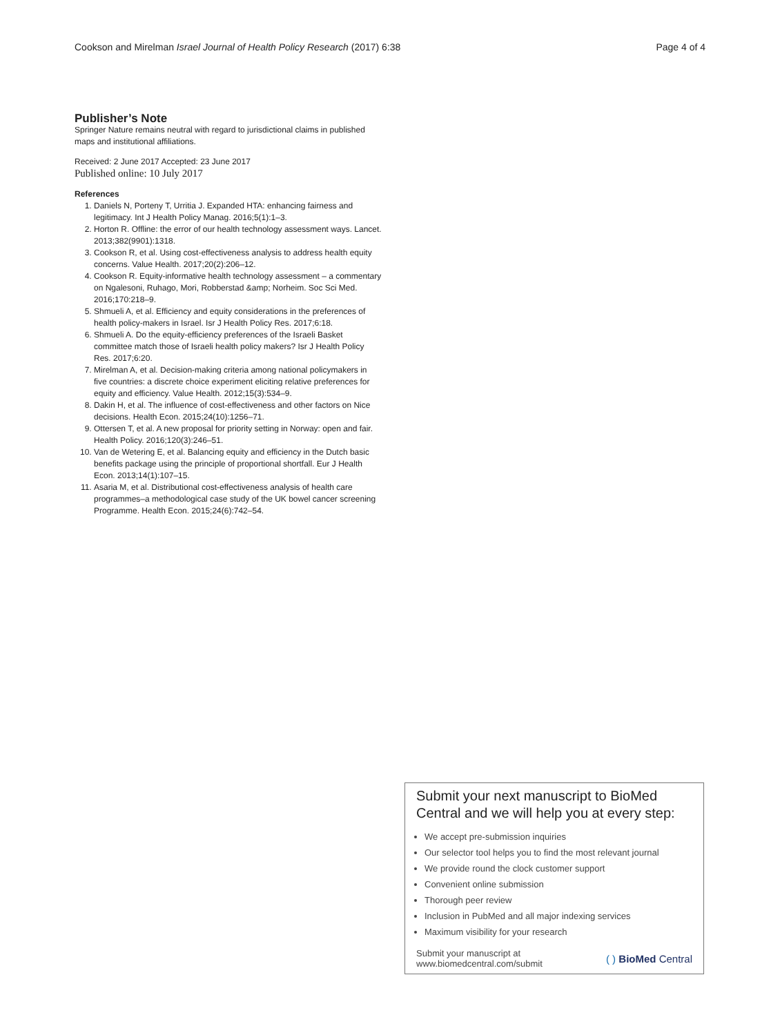Cookson and Mirelman Israel Journal of Health Policy Research (2017) 6:38 Page 4 of 4
Publisher’s Note
Springer Nature remains neutral with regard to jurisdictional claims in published maps and institutional affiliations.
Received: 2 June 2017 Accepted: 23 June 2017
Published online: 10 July 2017
References
1. Daniels N, Porteny T, Urritia J. Expanded HTA: enhancing fairness and legitimacy. Int J Health Policy Manag. 2016;5(1):1–3.
2. Horton R. Offline: the error of our health technology assessment ways. Lancet. 2013;382(9901):1318.
3. Cookson R, et al. Using cost-effectiveness analysis to address health equity concerns. Value Health. 2017;20(2):206–12.
4. Cookson R. Equity-informative health technology assessment – a commentary on Ngalesoni, Ruhago, Mori, Robberstad &amp; Norheim. Soc Sci Med. 2016;170:218–9.
5. Shmueli A, et al. Efficiency and equity considerations in the preferences of health policy-makers in Israel. Isr J Health Policy Res. 2017;6:18.
6. Shmueli A. Do the equity-efficiency preferences of the Israeli Basket committee match those of Israeli health policy makers? Isr J Health Policy Res. 2017;6:20.
7. Mirelman A, et al. Decision-making criteria among national policymakers in five countries: a discrete choice experiment eliciting relative preferences for equity and efficiency. Value Health. 2012;15(3):534–9.
8. Dakin H, et al. The influence of cost-effectiveness and other factors on Nice decisions. Health Econ. 2015;24(10):1256–71.
9. Ottersen T, et al. A new proposal for priority setting in Norway: open and fair. Health Policy. 2016;120(3):246–51.
10. Van de Wetering E, et al. Balancing equity and efficiency in the Dutch basic benefits package using the principle of proportional shortfall. Eur J Health Econ. 2013;14(1):107–15.
11. Asaria M, et al. Distributional cost-effectiveness analysis of health care programmes–a methodological case study of the UK bowel cancer screening Programme. Health Econ. 2015;24(6):742–54.
Submit your next manuscript to BioMed Central and we will help you at every step:
We accept pre-submission inquiries
Our selector tool helps you to find the most relevant journal
We provide round the clock customer support
Convenient online submission
Thorough peer review
Inclusion in PubMed and all major indexing services
Maximum visibility for your research
Submit your manuscript at
www.biomedcentral.com/submit ( ) BioMed Central